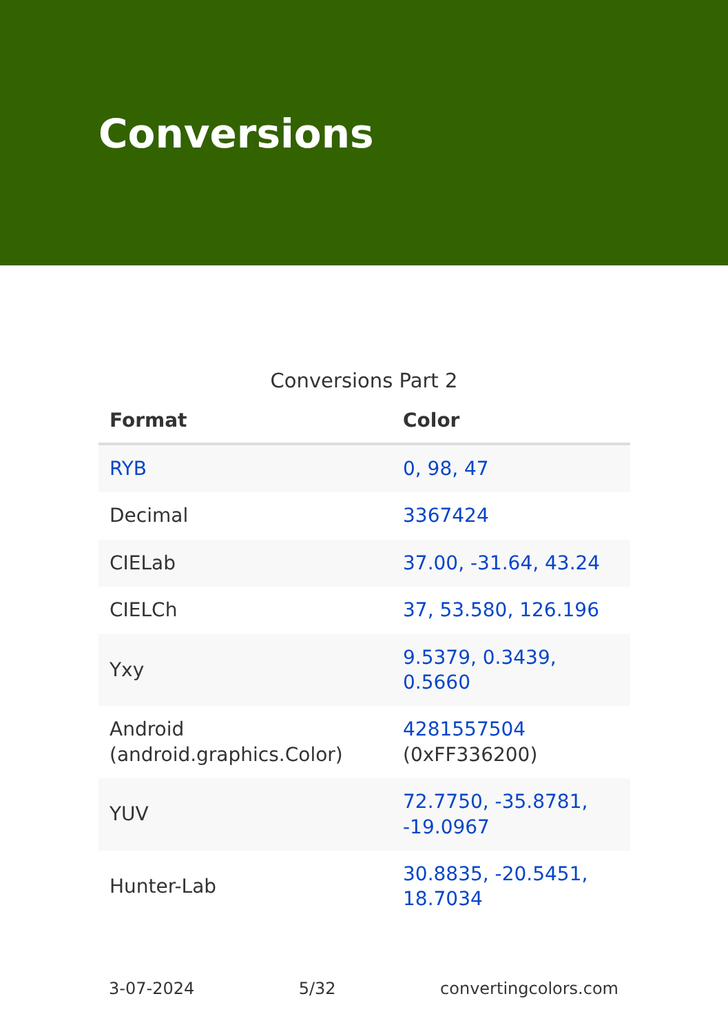Conversions
Conversions Part 2
| Format | Color |
| --- | --- |
| RYB | 0, 98, 47 |
| Decimal | 3367424 |
| CIELab | 37.00, -31.64, 43.24 |
| CIELCh | 37, 53.580, 126.196 |
| Yxy | 9.5379, 0.3439, 0.5660 |
| Android (android.graphics.Color) | 4281557504 (0xFF336200) |
| YUV | 72.7750, -35.8781, -19.0967 |
| Hunter-Lab | 30.8835, -20.5451, 18.7034 |
3-07-2024 5/32 convertingcolors.com